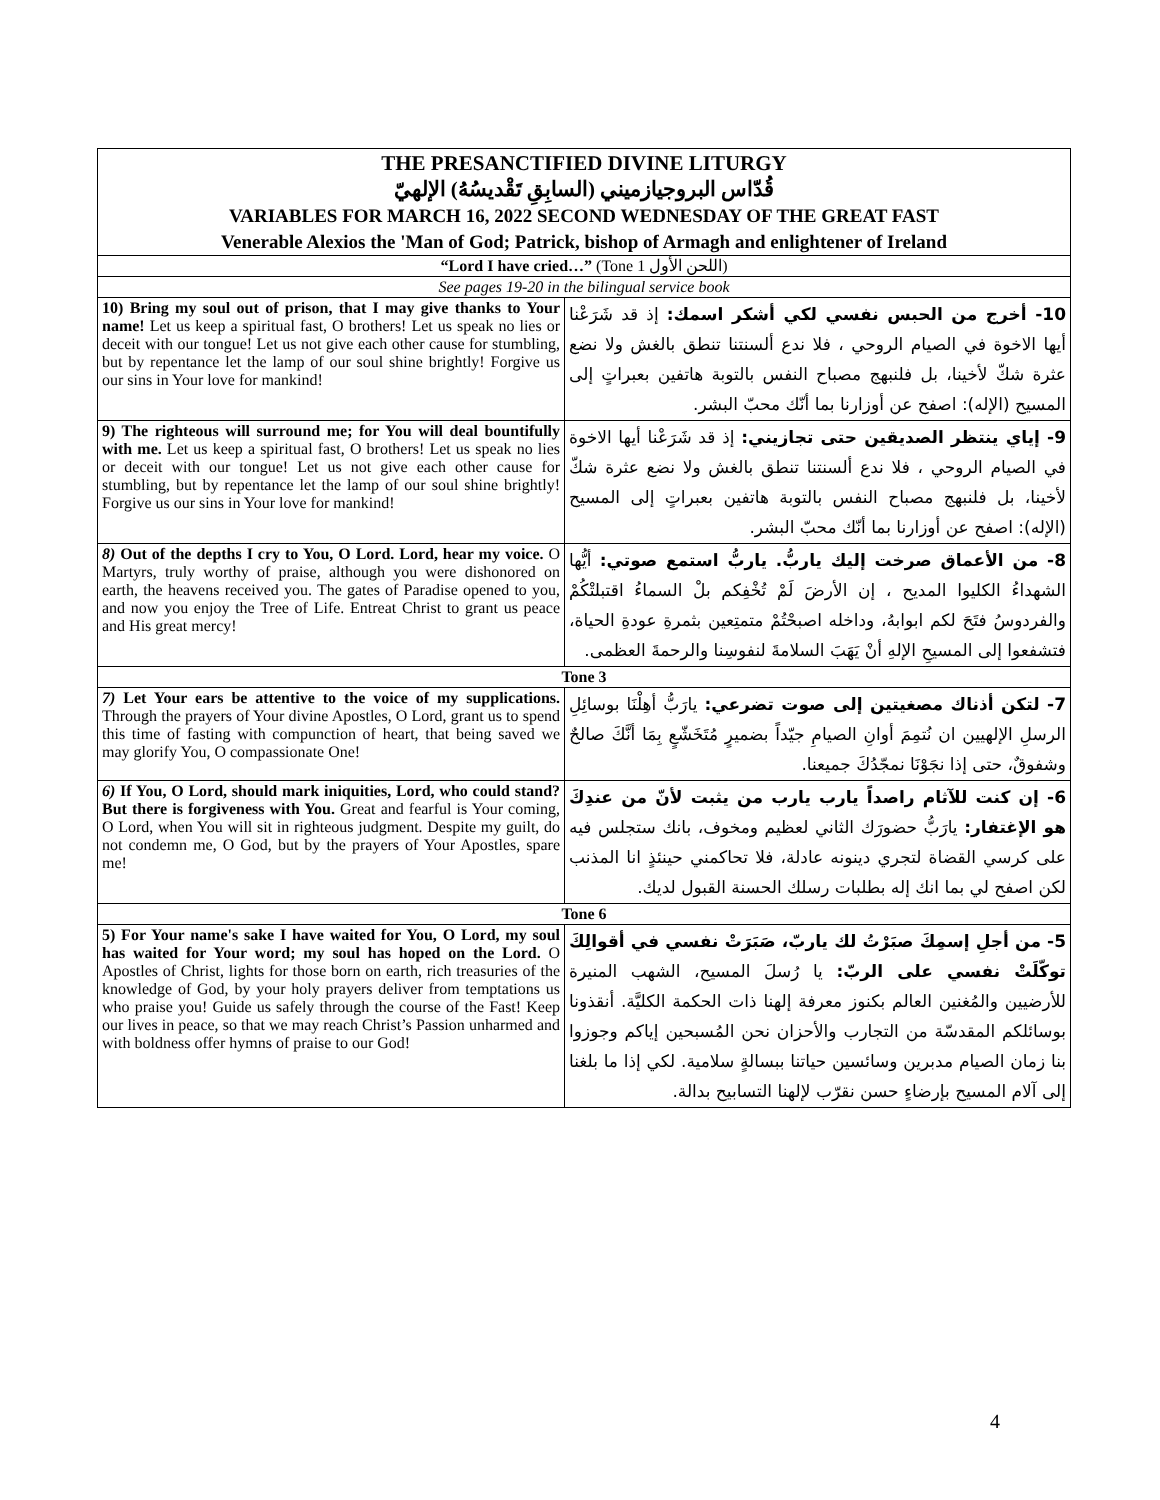| THE PRESANCTIFIED DIVINE LITURGY قُدّاس البروجيازميني (السابِقِ تَقْديسُهُ) الإلهيّ VARIABLES FOR MARCH 16, 2022 SECOND WEDNESDAY OF THE GREAT FAST Venerable Alexios the 'Man of God; Patrick, bishop of Armagh and enlightener of Ireland | |
| “Lord I have cried…” (Tone 1 اللحن الأول) | |
| See pages 19-20 in the bilingual service book | |
| 10) Bring my soul out of prison, that I may give thanks to Your name! Let us keep a spiritual fast, O brothers! Let us speak no lies or deceit with our tongue! Let us not give each other cause for stumbling, but by repentance let the lamp of our soul shine brightly! Forgive us our sins in Your love for mankind! | 10- أخرج من الحبس نفسي لكي أشكر اسمك: إذ قد شَرَعْنا أيها الاخوة في الصيام الروحي ، فلا ندع ألسنتنا تنطق بالغش ولا نضع عثرة شكّ لأخينا، بل فلنبهج مصباح النفس بالتوبة هاتفين بعبراتٍ إلى المسيح (الإله): اصفح عن أوزارنا بما أنّك محبّ البشر. |
| 9) The righteous will surround me; for You will deal bountifully with me. Let us keep a spiritual fast, O brothers! Let us speak no lies or deceit with our tongue! Let us not give each other cause for stumbling, but by repentance let the lamp of our soul shine brightly! Forgive us our sins in Your love for mankind! | 9- إياي ينتظر الصديقين حتى تجازيني: إذ قد شَرَعْنا أيها الاخوة في الصيام الروحي ، فلا ندع ألسنتنا تنطق بالغش ولا نضع عثرة شكّ لأخينا، بل فلنبهج مصباح النفس بالتوبة هاتفين بعبراتٍ إلى المسيح (الإله): اصفح عن أوزارنا بما أنّك محبّ البشر. |
| 8) Out of the depths I cry to You, O Lord. Lord, hear my voice. O Martyrs, truly worthy of praise, although you were dishonored on earth, the heavens received you. The gates of Paradise opened to you, and now you enjoy the Tree of Life. Entreat Christ to grant us peace and His great mercy! | 8- من الأعماق صرخت إليك ياربُّ. ياربُّ استمع صوتي: أيُّها الشهداءُ الكليوا المديح ، إن الأرضَ لَمْ تُخْفِكم بلْ السماءُ اقتبلتْكُمْ والفردوسُ فتَحَ لكم ابوابهُ، وداخله اصبحْتُمْ متمتِعين بثمرةِ عودةِ الحياة، فتشفعوا إلى المسيحِ الإلهِ أنْ يَهَبَ السلامةَ لنفوسِنا والرحمةَ العظمى. |
| Tone 3 | |
| 7) Let Your ears be attentive to the voice of my supplications. Through the prayers of Your divine Apostles, O Lord, grant us to spend this time of fasting with compunction of heart, that being saved we may glorify You, O compassionate One! | 7- لتكن أذناك مصغيتين إلى صوت تضرعي: يارَبُّ أهِلْنَا بوسائِلِ الرسلِ الإلهيين ان نُتمِمَ أوانِ الصيامِ جيّداً بضميرٍ مُتَخَشّعٍ بِمَا أنَّكَ صالحٌ وشفوقٌ، حتى إذا نجَوْنَا نمجّدُكَ جميعنا. |
| 6) If You, O Lord, should mark iniquities, Lord, who could stand? But there is forgiveness with You. Great and fearful is Your coming, O Lord, when You will sit in righteous judgment. Despite my guilt, do not condemn me, O God, but by the prayers of Your Apostles, spare me! | 6- إن كنت للآثام راصداً يارب يارب من يثبت لأنّ من عندِكَ هو الإغتفار: يارَبُّ حضورَك الثاني لعظيم ومخوف، بانك ستجلس فيه على كرسي القضاة لتجري دينونه عادلة، فلا تحاكمني حينئذٍ انا المذنب لكن اصفح لي بما انك إله بطلبات رسلك الحسنة القبول لديك. |
| Tone 6 | |
| 5) For Your name's sake I have waited for You, O Lord, my soul has waited for Your word; my soul has hoped on the Lord. O Apostles of Christ, lights for those born on earth, rich treasuries of the knowledge of God, by your holy prayers deliver from temptations us who praise you! Guide us safely through the course of the Fast! Keep our lives in peace, so that we may reach Christ’s Passion unharmed and with boldness offer hymns of praise to our God! | 5- من أجلِ إسمِكَ صبَرْتُ لك ياربّ، صَبَرَتْ نفسي في أقوالِكَ توكّلَتْ نفسي على الربّ: يا رُسلَ المسيح، الشهب المنيرة للأرضيين والمُغنين العالم بكنوز معرفة إلهنا ذات الحكمة الكليَّة. أنقذونا بوسائلكم المقدسّة من التجارب والأحزان نحن المُسبحين إياكم وجوزوا بنا زمان الصيام مدبرين وسائسين حياتنا ببسالةٍ سلامية. لكي إذا ما بلغنا إلى آلام المسيح بإرضاءٍ حسن نقرّب لإلهنا التسابيح بدالة. |
4